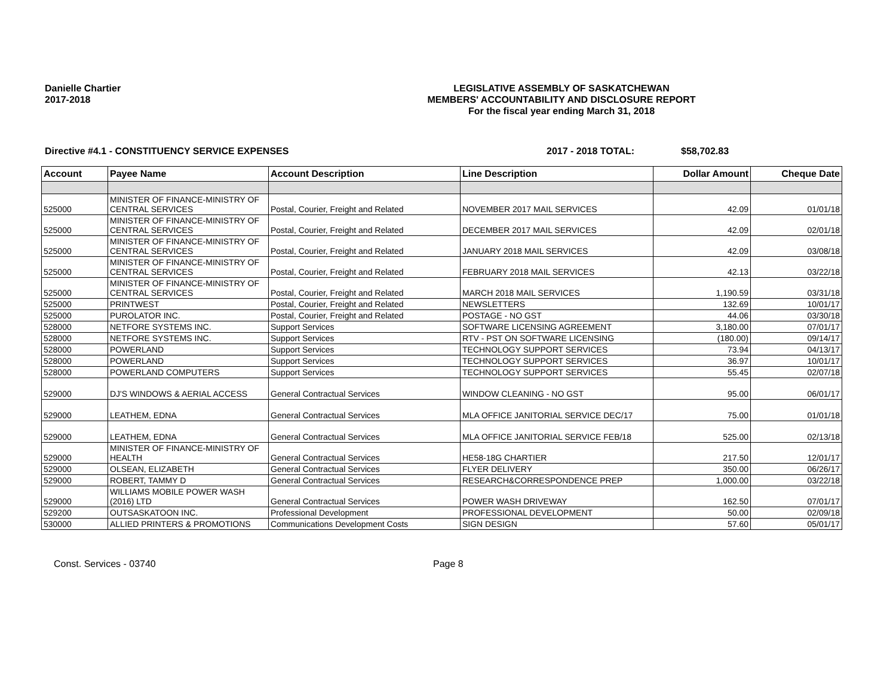Danielle Chartier
2017-2018
LEGISLATIVE ASSEMBLY OF SASKATCHEWAN
MEMBERS' ACCOUNTABILITY AND DISCLOSURE REPORT
For the fiscal year ending March 31, 2018
Directive #4.1 - CONSTITUENCY SERVICE EXPENSES 2017 - 2018 TOTAL: $58,702.83
| Account | Payee Name | Account Description | Line Description | Dollar Amount | Cheque Date |
| --- | --- | --- | --- | --- | --- |
| 525000 | MINISTER OF FINANCE-MINISTRY OF CENTRAL SERVICES | Postal, Courier, Freight and Related | NOVEMBER 2017 MAIL SERVICES | 42.09 | 01/01/18 |
| 525000 | MINISTER OF FINANCE-MINISTRY OF CENTRAL SERVICES | Postal, Courier, Freight and Related | DECEMBER 2017 MAIL SERVICES | 42.09 | 02/01/18 |
| 525000 | MINISTER OF FINANCE-MINISTRY OF CENTRAL SERVICES | Postal, Courier, Freight and Related | JANUARY 2018 MAIL SERVICES | 42.09 | 03/08/18 |
| 525000 | MINISTER OF FINANCE-MINISTRY OF CENTRAL SERVICES | Postal, Courier, Freight and Related | FEBRUARY 2018 MAIL SERVICES | 42.13 | 03/22/18 |
| 525000 | MINISTER OF FINANCE-MINISTRY OF CENTRAL SERVICES | Postal, Courier, Freight and Related | MARCH 2018 MAIL SERVICES | 1,190.59 | 03/31/18 |
| 525000 | PRINTWEST | Postal, Courier, Freight and Related | NEWSLETTERS | 132.69 | 10/01/17 |
| 525000 | PUROLATOR INC. | Postal, Courier, Freight and Related | POSTAGE - NO GST | 44.06 | 03/30/18 |
| 528000 | NETFORE SYSTEMS INC. | Support Services | SOFTWARE LICENSING AGREEMENT | 3,180.00 | 07/01/17 |
| 528000 | NETFORE SYSTEMS INC. | Support Services | RTV - PST ON SOFTWARE LICENSING | (180.00) | 09/14/17 |
| 528000 | POWERLAND | Support Services | TECHNOLOGY SUPPORT SERVICES | 73.94 | 04/13/17 |
| 528000 | POWERLAND | Support Services | TECHNOLOGY SUPPORT SERVICES | 36.97 | 10/01/17 |
| 528000 | POWERLAND COMPUTERS | Support Services | TECHNOLOGY SUPPORT SERVICES | 55.45 | 02/07/18 |
| 529000 | DJ'S WINDOWS & AERIAL ACCESS | General Contractual Services | WINDOW CLEANING - NO GST | 95.00 | 06/01/17 |
| 529000 | LEATHEM, EDNA | General Contractual Services | MLA OFFICE JANITORIAL SERVICE DEC/17 | 75.00 | 01/01/18 |
| 529000 | LEATHEM, EDNA | General Contractual Services | MLA OFFICE JANITORIAL SERVICE FEB/18 | 525.00 | 02/13/18 |
| 529000 | MINISTER OF FINANCE-MINISTRY OF HEALTH | General Contractual Services | HE58-18G CHARTIER | 217.50 | 12/01/17 |
| 529000 | OLSEAN, ELIZABETH | General Contractual Services | FLYER DELIVERY | 350.00 | 06/26/17 |
| 529000 | ROBERT, TAMMY D | General Contractual Services | RESEARCH&CORRESPONDENCE PREP | 1,000.00 | 03/22/18 |
| 529000 | WILLIAMS MOBILE POWER WASH (2016) LTD | General Contractual Services | POWER WASH DRIVEWAY | 162.50 | 07/01/17 |
| 529200 | OUTSASKATOON INC. | Professional Development | PROFESSIONAL DEVELOPMENT | 50.00 | 02/09/18 |
| 530000 | ALLIED PRINTERS & PROMOTIONS | Communications Development Costs | SIGN DESIGN | 57.60 | 05/01/17 |
Const. Services - 03740 Page 8